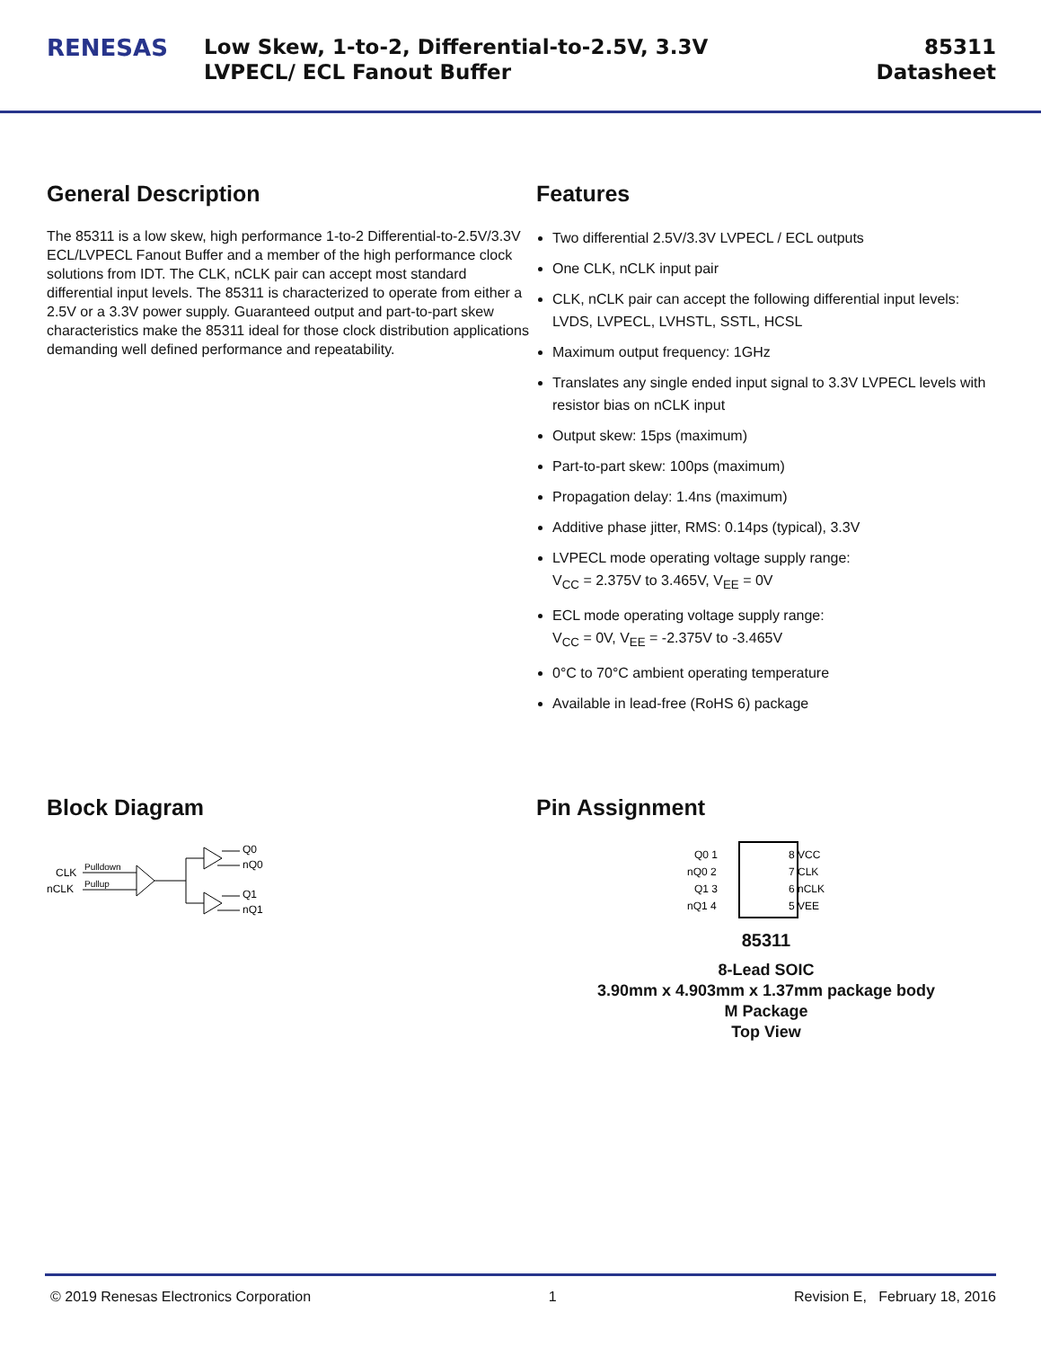RENESAS
Low Skew, 1-to-2, Differential-to-2.5V, 3.3V
LVPECL/ ECL Fanout Buffer
85311
Datasheet
General Description
The 85311 is a low skew, high performance 1-to-2 Differential-to-2.5V/3.3V ECL/LVPECL Fanout Buffer and a member of the high performance clock solutions from IDT. The CLK, nCLK pair can accept most standard differential input levels. The 85311 is characterized to operate from either a 2.5V or a 3.3V power supply. Guaranteed output and part-to-part skew characteristics make the 85311 ideal for those clock distribution applications demanding well defined performance and repeatability.
Features
Two differential 2.5V/3.3V LVPECL / ECL outputs
One CLK, nCLK input pair
CLK, nCLK pair can accept the following differential input levels: LVDS, LVPECL, LVHSTL, SSTL, HCSL
Maximum output frequency: 1GHz
Translates any single ended input signal to 3.3V LVPECL levels with resistor bias on nCLK input
Output skew: 15ps (maximum)
Part-to-part skew: 100ps (maximum)
Propagation delay: 1.4ns (maximum)
Additive phase jitter, RMS: 0.14ps (typical), 3.3V
LVPECL mode operating voltage supply range:
V<sub>CC</sub> = 2.375V to 3.465V, V<sub>EE</sub> = 0V
ECL mode operating voltage supply range:
V<sub>CC</sub> = 0V, V<sub>EE</sub> = -2.375V to -3.465V
0°C to 70°C ambient operating temperature
Available in lead-free (RoHS 6) package
Block Diagram
CLK
nCLK
Pulldown
Pullup
Q0
nQ0
Q1
nQ1
Pin Assignment
Q0 1
nQ0 2
Q1 3
nQ1 4
8 VCC
7 CLK
6 nCLK
5 VEE
85311
8-Lead SOIC
3.90mm x 4.903mm x 1.37mm package body
M Package
Top View
© 2019 Renesas Electronics Corporation 1 Revision E, February 18, 2016